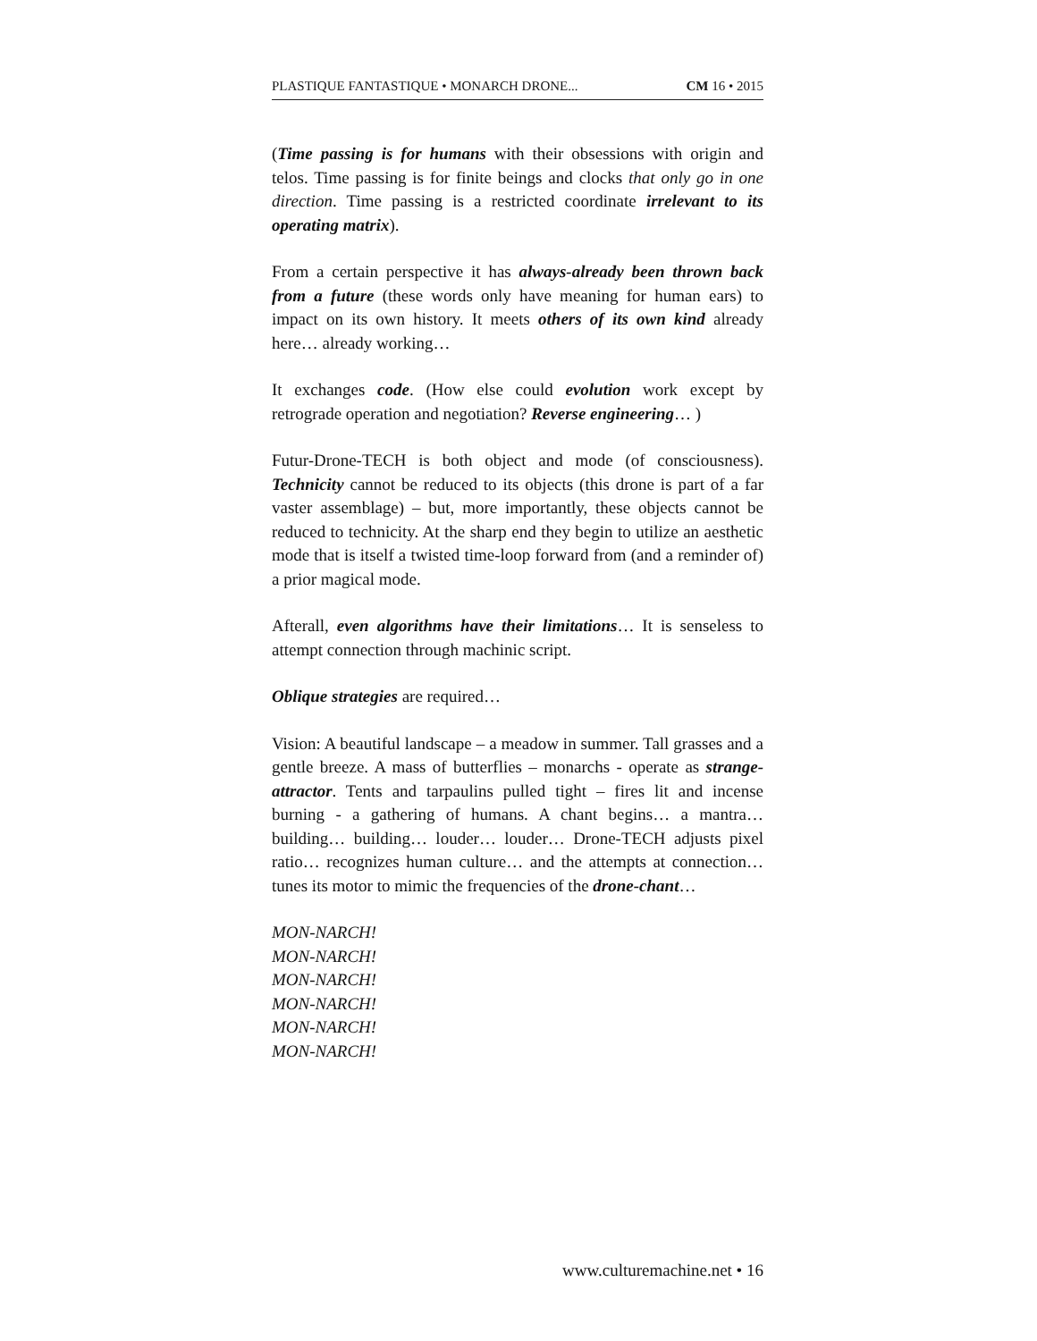PLASTIQUE FANTASTIQUE • MONARCH DRONE... CM 16 • 2015
(Time passing is for humans with their obsessions with origin and telos. Time passing is for finite beings and clocks that only go in one direction. Time passing is a restricted coordinate irrelevant to its operating matrix).
From a certain perspective it has always-already been thrown back from a future (these words only have meaning for human ears) to impact on its own history. It meets others of its own kind already here… already working…
It exchanges code. (How else could evolution work except by retrograde operation and negotiation? Reverse engineering… )
Futur-Drone-TECH is both object and mode (of consciousness). Technicity cannot be reduced to its objects (this drone is part of a far vaster assemblage) – but, more importantly, these objects cannot be reduced to technicity. At the sharp end they begin to utilize an aesthetic mode that is itself a twisted time-loop forward from (and a reminder of) a prior magical mode.
Afterall, even algorithms have their limitations… It is senseless to attempt connection through machinic script.
Oblique strategies are required…
Vision: A beautiful landscape – a meadow in summer. Tall grasses and a gentle breeze. A mass of butterflies – monarchs - operate as strange-attractor. Tents and tarpaulins pulled tight – fires lit and incense burning - a gathering of humans. A chant begins… a mantra… building… building… louder… louder… Drone-TECH adjusts pixel ratio… recognizes human culture… and the attempts at connection… tunes its motor to mimic the frequencies of the drone-chant…
MON-NARCH!
MON-NARCH!
MON-NARCH!
MON-NARCH!
MON-NARCH!
MON-NARCH!
www.culturemachine.net • 16